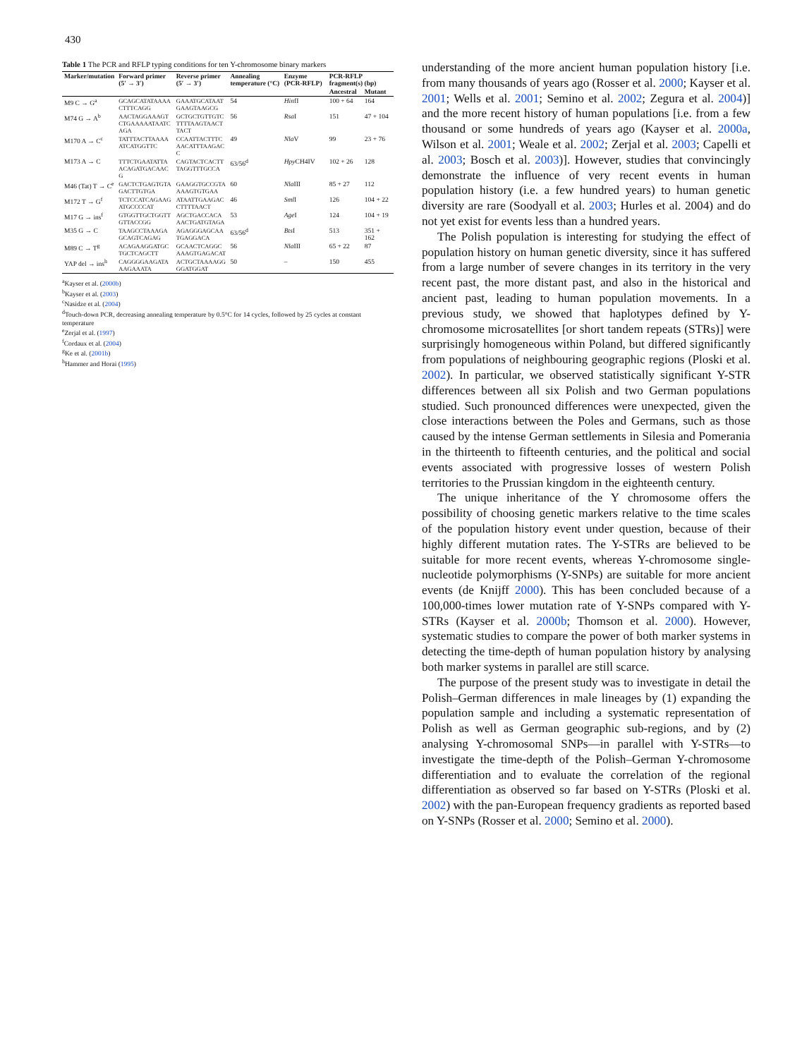430
Table 1 The PCR and RFLP typing conditions for ten Y-chromosome binary markers
| Marker/mutation | Forward primer (5′ → 3′) | Reverse primer (5′ → 3′) | Annealing temperature (°C) | Enzyme (PCR-RFLP) | PCR-RFLP fragment(s) (bp) | |
| --- | --- | --- | --- | --- | --- | --- |
| | | | | | Ancestral | Mutant |
| M9 C → G<sup>a</sup> | GCAGCATATAAAACTTTCAGG | GAAATGCATAATGAAGTAAGCG | 54 | Hin fI | 100 + 64 | 164 |
| M74 G → A<sup>b</sup> | AACTAGGAAAGTCTGAAAAATAATCAGA | GCTGCTGTTGTCTTTTAAGTAACTTACT | 56 | Rsa I | 151 | 47 + 104 |
| M170 A → C<sup>c</sup> | TATTTACTTAAAAATCATGGTTC | CCAATTACTTTCAACATTTAAGACC | 49 | Nla V | 99 | 23 + 76 |
| M173 A → C | TTTCTGAATATTAACAGATGACAACG | CAGTACTCACTTTAGGTTTGCCA | 63/56<sup>d</sup> | Hpy CH4IV | 102 + 26 | 128 |
| M46 (Tat) T → C<sup>e</sup> | GACTCTGAGTGTAGACTTGTGA | GAAGGTGCCGTAAAAGTGTGAA | 60 | Nla III | 85 + 27 | 112 |
| M172 T → G<sup>f</sup> | TCTCCATCAGAAGATGCCCCAT | ATAATTGAAGACCTTTTAACT | 46 | Sml I | 126 | 104 + 22 |
| M17 G → ins<sup>f</sup> | GTGGTTGCTGGTTGTTACCGG | AGCTGACCACAAACTGATGTAGA | 53 | Age I | 124 | 104 + 19 |
| M35 G → C | TAAGCCTAAAGAGCAGTCAGAG | AGAGGGAGCAATGAGGACA | 63/56<sup>d</sup> | Bts I | 513 | 351 + 162 |
| M89 C → T<sup>g</sup> | ACAGAAGGATGCTGCTCAGCTT | GCAACTCAGGCAAAGTGAGACAT | 56 | Nla III | 65 + 22 | 87 |
| YAP del → ins<sup>h</sup> | CAGGGGAAGATAAAGAAATA | ACTGCTAAAAGGGGATGGAT | 50 | – | 150 | 455 |
<sup>a</sup> Kayser et al. (2000b)
<sup>b</sup> Kayser et al. (2003)
<sup>c</sup> Nasidze et al. (2004)
<sup>d</sup> Touch-down PCR, decreasing annealing temperature by 0.5°C for 14 cycles, followed by 25 cycles at constant temperature
<sup>e</sup> Zerjal et al. (1997)
<sup>f</sup> Cordaux et al. (2004)
<sup>g</sup> Ke et al. (2001b)
<sup>h</sup> Hammer and Horai (1995)
understanding of the more ancient human population history [i.e. from many thousands of years ago (Rosser et al. 2000; Kayser et al. 2001; Wells et al. 2001; Semino et al. 2002; Zegura et al. 2004)] and the more recent history of human populations [i.e. from a few thousand or some hundreds of years ago (Kayser et al. 2000a, Wilson et al. 2001; Weale et al. 2002; Zerjal et al. 2003; Capelli et al. 2003; Bosch et al. 2003)]. However, studies that convincingly demonstrate the influence of very recent events in human population history (i.e. a few hundred years) to human genetic diversity are rare (Soodyall et al. 2003; Hurles et al. 2004) and do not yet exist for events less than a hundred years.
The Polish population is interesting for studying the effect of population history on human genetic diversity, since it has suffered from a large number of severe changes in its territory in the very recent past, the more distant past, and also in the historical and ancient past, leading to human population movements. In a previous study, we showed that haplotypes defined by Y-chromosome microsatellites [or short tandem repeats (STRs)] were surprisingly homogeneous within Poland, but differed significantly from populations of neighbouring geographic regions (Ploski et al. 2002). In particular, we observed statistically significant Y-STR differences between all six Polish and two German populations studied. Such pronounced differences were unexpected, given the close interactions between the Poles and Germans, such as those caused by the intense German settlements in Silesia and Pomerania in the thirteenth to fifteenth centuries, and the political and social events associated with progressive losses of western Polish territories to the Prussian kingdom in the eighteenth century.
The unique inheritance of the Y chromosome offers the possibility of choosing genetic markers relative to the time scales of the population history event under question, because of their highly different mutation rates. The Y-STRs are believed to be suitable for more recent events, whereas Y-chromosome single-nucleotide polymorphisms (Y-SNPs) are suitable for more ancient events (de Knijff 2000). This has been concluded because of a 100,000-times lower mutation rate of Y-SNPs compared with Y-STRs (Kayser et al. 2000b; Thomson et al. 2000). However, systematic studies to compare the power of both marker systems in detecting the time-depth of human population history by analysing both marker systems in parallel are still scarce.
The purpose of the present study was to investigate in detail the Polish–German differences in male lineages by (1) expanding the population sample and including a systematic representation of Polish as well as German geographic sub-regions, and by (2) analysing Y-chromosomal SNPs—in parallel with Y-STRs—to investigate the time-depth of the Polish–German Y-chromosome differentiation and to evaluate the correlation of the regional differentiation as observed so far based on Y-STRs (Ploski et al. 2002) with the pan-European frequency gradients as reported based on Y-SNPs (Rosser et al. 2000; Semino et al. 2000).